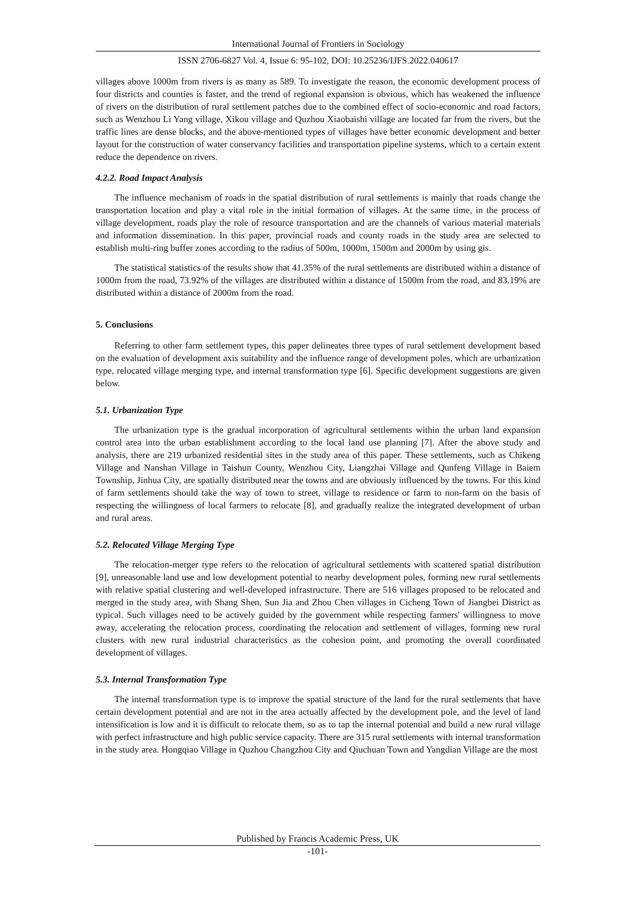International Journal of Frontiers in Sociology
ISSN 2706-6827 Vol. 4, Issue 6: 95-102, DOI: 10.25236/IJFS.2022.040617
villages above 1000m from rivers is as many as 589. To investigate the reason, the economic development process of four districts and counties is faster, and the trend of regional expansion is obvious, which has weakened the influence of rivers on the distribution of rural settlement patches due to the combined effect of socio-economic and road factors, such as Wenzhou Li Yang village, Xikou village and Quzhou Xiaobaishi village are located far from the rivers, but the traffic lines are dense blocks, and the above-mentioned types of villages have better economic development and better layout for the construction of water conservancy facilities and transportation pipeline systems, which to a certain extent reduce the dependence on rivers.
4.2.2. Road Impact Analysis
The influence mechanism of roads in the spatial distribution of rural settlements is mainly that roads change the transportation location and play a vital role in the initial formation of villages. At the same time, in the process of village development, roads play the role of resource transportation and are the channels of various material materials and information dissemination. In this paper, provincial roads and county roads in the study area are selected to establish multi-ring buffer zones according to the radius of 500m, 1000m, 1500m and 2000m by using gis.
The statistical statistics of the results show that 41.35% of the rural settlements are distributed within a distance of 1000m from the road, 73.92% of the villages are distributed within a distance of 1500m from the road, and 83.19% are distributed within a distance of 2000m from the road.
5. Conclusions
Referring to other farm settlement types, this paper delineates three types of rural settlement development based on the evaluation of development axis suitability and the influence range of development poles, which are urbanization type, relocated village merging type, and internal transformation type [6]. Specific development suggestions are given below.
5.1. Urbanization Type
The urbanization type is the gradual incorporation of agricultural settlements within the urban land expansion control area into the urban establishment according to the local land use planning [7]. After the above study and analysis, there are 219 urbanized residential sites in the study area of this paper. These settlements, such as Chikeng Village and Nanshan Village in Taishun County, Wenzhou City, Liangzhai Village and Qunfeng Village in Baiem Township, Jinhua City, are spatially distributed near the towns and are obviously influenced by the towns. For this kind of farm settlements should take the way of town to street, village to residence or farm to non-farm on the basis of respecting the willingness of local farmers to relocate [8], and gradually realize the integrated development of urban and rural areas.
5.2. Relocated Village Merging Type
The relocation-merger type refers to the relocation of agricultural settlements with scattered spatial distribution [9], unreasonable land use and low development potential to nearby development poles, forming new rural settlements with relative spatial clustering and well-developed infrastructure. There are 516 villages proposed to be relocated and merged in the study area, with Shang Shen, Sun Jia and Zhou Chen villages in Cicheng Town of Jiangbei District as typical. Such villages need to be actively guided by the government while respecting farmers' willingness to move away, accelerating the relocation process, coordinating the relocation and settlement of villages, forming new rural clusters with new rural industrial characteristics as the cohesion point, and promoting the overall coordinated development of villages.
5.3. Internal Transformation Type
The internal transformation type is to improve the spatial structure of the land for the rural settlements that have certain development potential and are not in the area actually affected by the development pole, and the level of land intensification is low and it is difficult to relocate them, so as to tap the internal potential and build a new rural village with perfect infrastructure and high public service capacity. There are 315 rural settlements with internal transformation in the study area. Hongqiao Village in Quzhou Changzhou City and Qiuchuan Town and Yangdian Village are the most
Published by Francis Academic Press, UK
-101-